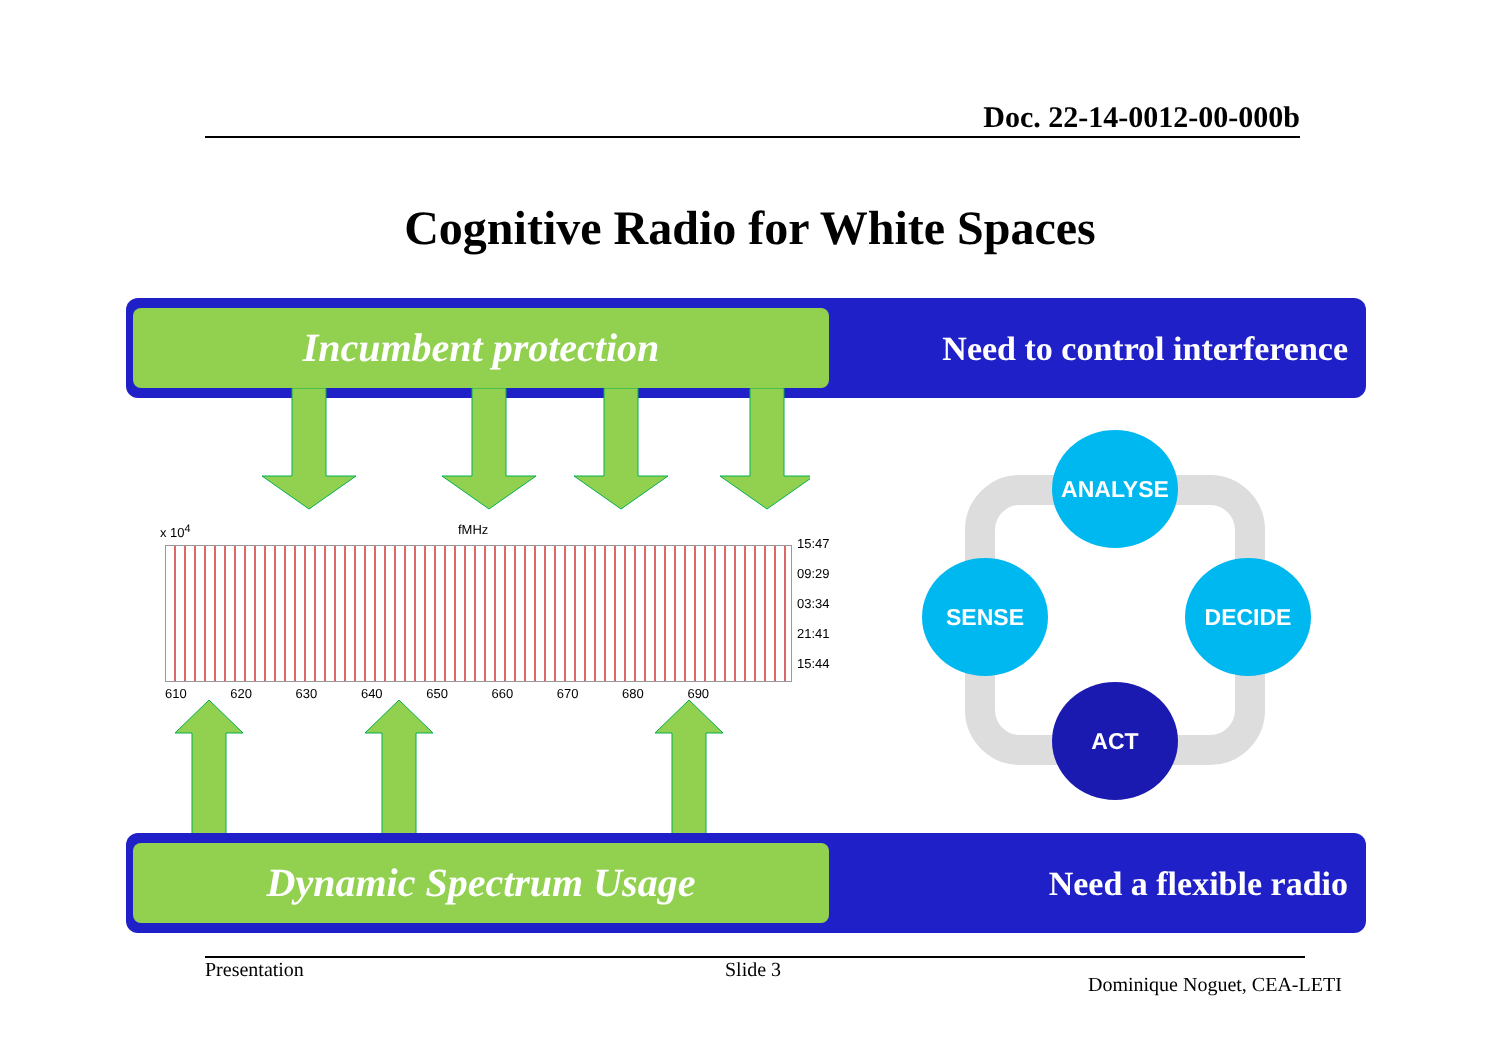Doc. 22-14-0012-00-000b
Cognitive Radio for White Spaces
Incumbent protection Need to control interference
x 10<sup>4</sup> fMHz
15:47
09:29
03:34
21:41
15:44
610 620 630 640 650 660 670 680 690
ANALYSE
SENSE DECIDE
ACT
Dynamic Spectrum Usage Need a flexible radio
Presentation Slide 3
Dominique Noguet, CEA-LETI